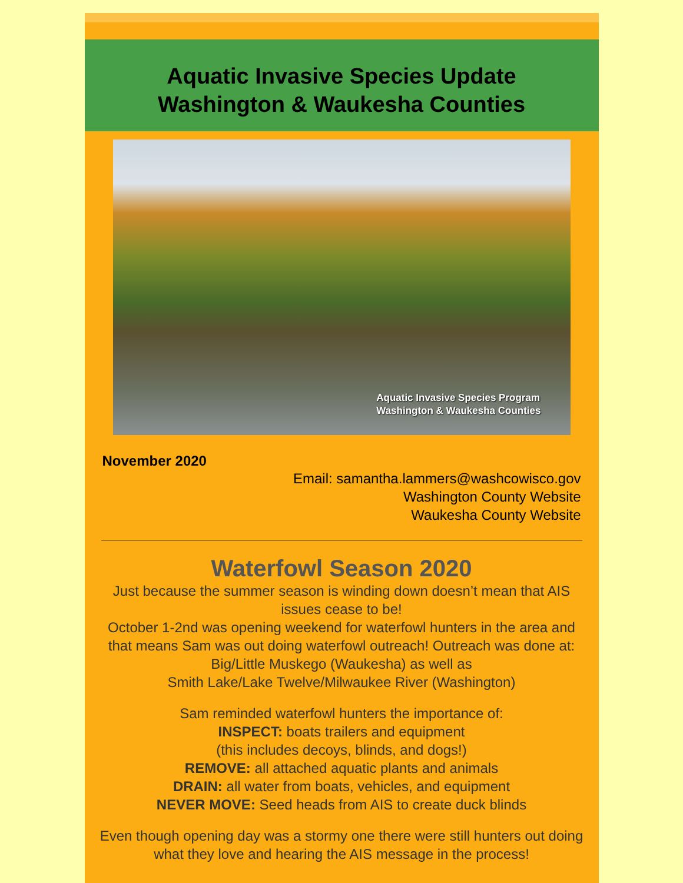Aquatic Invasive Species Update
Washington & Waukesha Counties
Aquatic Invasive Species Program
Washington & Waukesha Counties
November 2020
Email: samantha.lammers@washcowisco.gov
Washington County Website
Waukesha County Website
Waterfowl Season 2020
Just because the summer season is winding down doesn’t mean that AIS issues cease to be!
October 1-2nd was opening weekend for waterfowl hunters in the area and that means Sam was out doing waterfowl outreach! Outreach was done at:
Big/Little Muskego (Waukesha) as well as
Smith Lake/Lake Twelve/Milwaukee River (Washington)
Sam reminded waterfowl hunters the importance of:
INSPECT: boats trailers and equipment
(this includes decoys, blinds, and dogs!)
REMOVE: all attached aquatic plants and animals
DRAIN: all water from boats, vehicles, and equipment
NEVER MOVE: Seed heads from AIS to create duck blinds
Even though opening day was a stormy one there were still hunters out doing what they love and hearing the AIS message in the process!